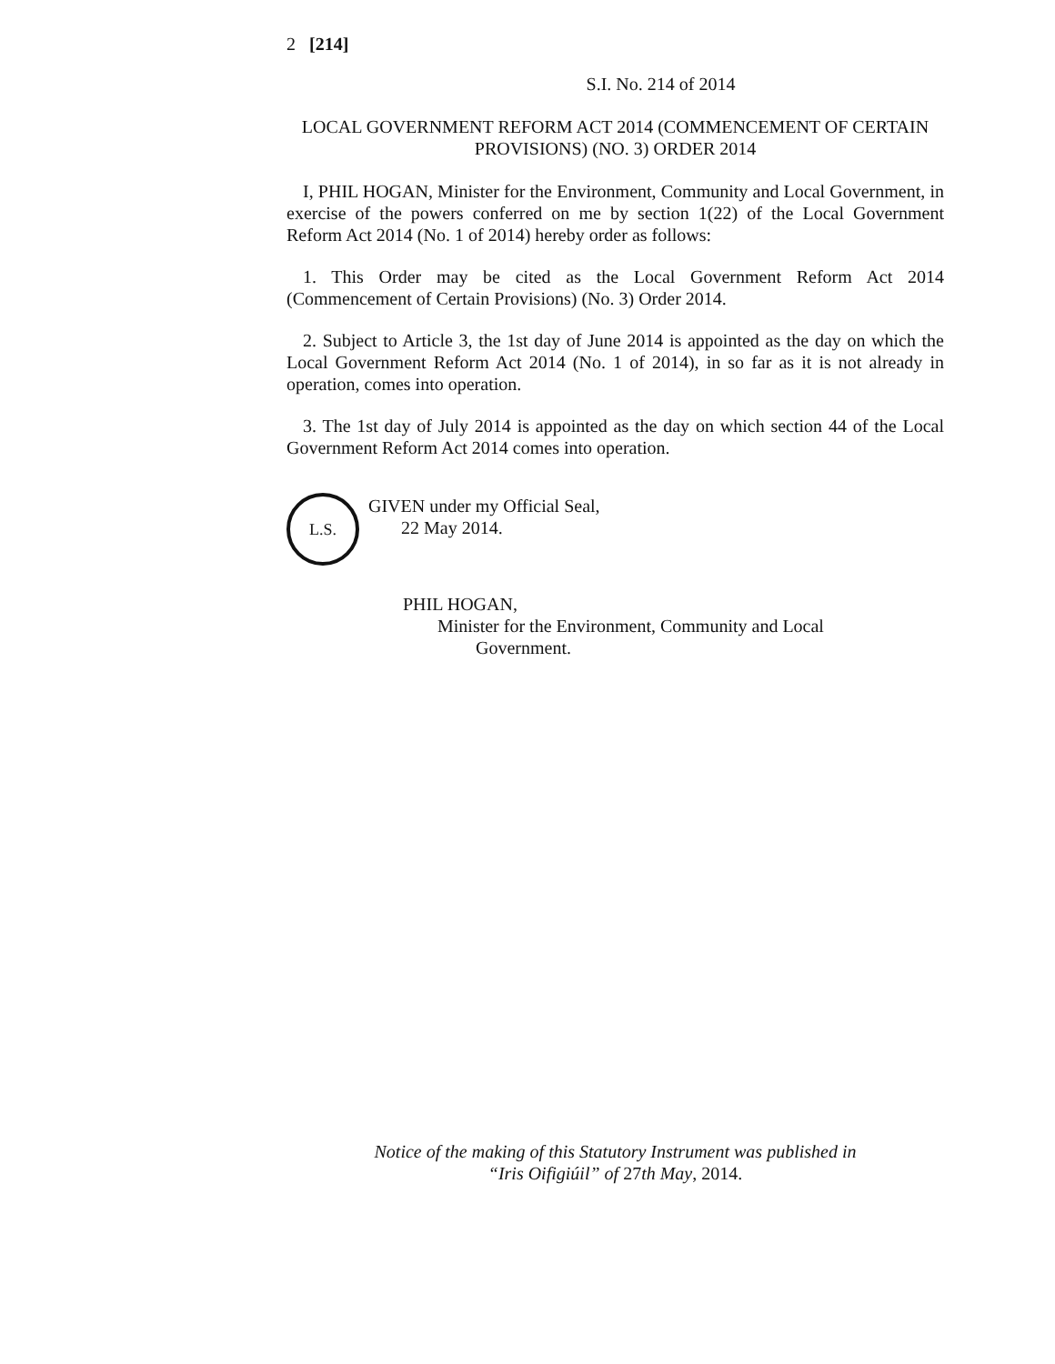2 [214]
S.I. No. 214 of 2014
LOCAL GOVERNMENT REFORM ACT 2014 (COMMENCEMENT OF CERTAIN PROVISIONS) (NO. 3) ORDER 2014
I, PHIL HOGAN, Minister for the Environment, Community and Local Government, in exercise of the powers conferred on me by section 1(22) of the Local Government Reform Act 2014 (No. 1 of 2014) hereby order as follows:
1. This Order may be cited as the Local Government Reform Act 2014 (Commencement of Certain Provisions) (No. 3) Order 2014.
2. Subject to Article 3, the 1st day of June 2014 is appointed as the day on which the Local Government Reform Act 2014 (No. 1 of 2014), in so far as it is not already in operation, comes into operation.
3. The 1st day of July 2014 is appointed as the day on which section 44 of the Local Government Reform Act 2014 comes into operation.
L.S.
GIVEN under my Official Seal,
22 May 2014.
PHIL HOGAN,
Minister for the Environment, Community and Local
Government.
Notice of the making of this Statutory Instrument was published in
“Iris Oifigiúil” of 27th May, 2014.